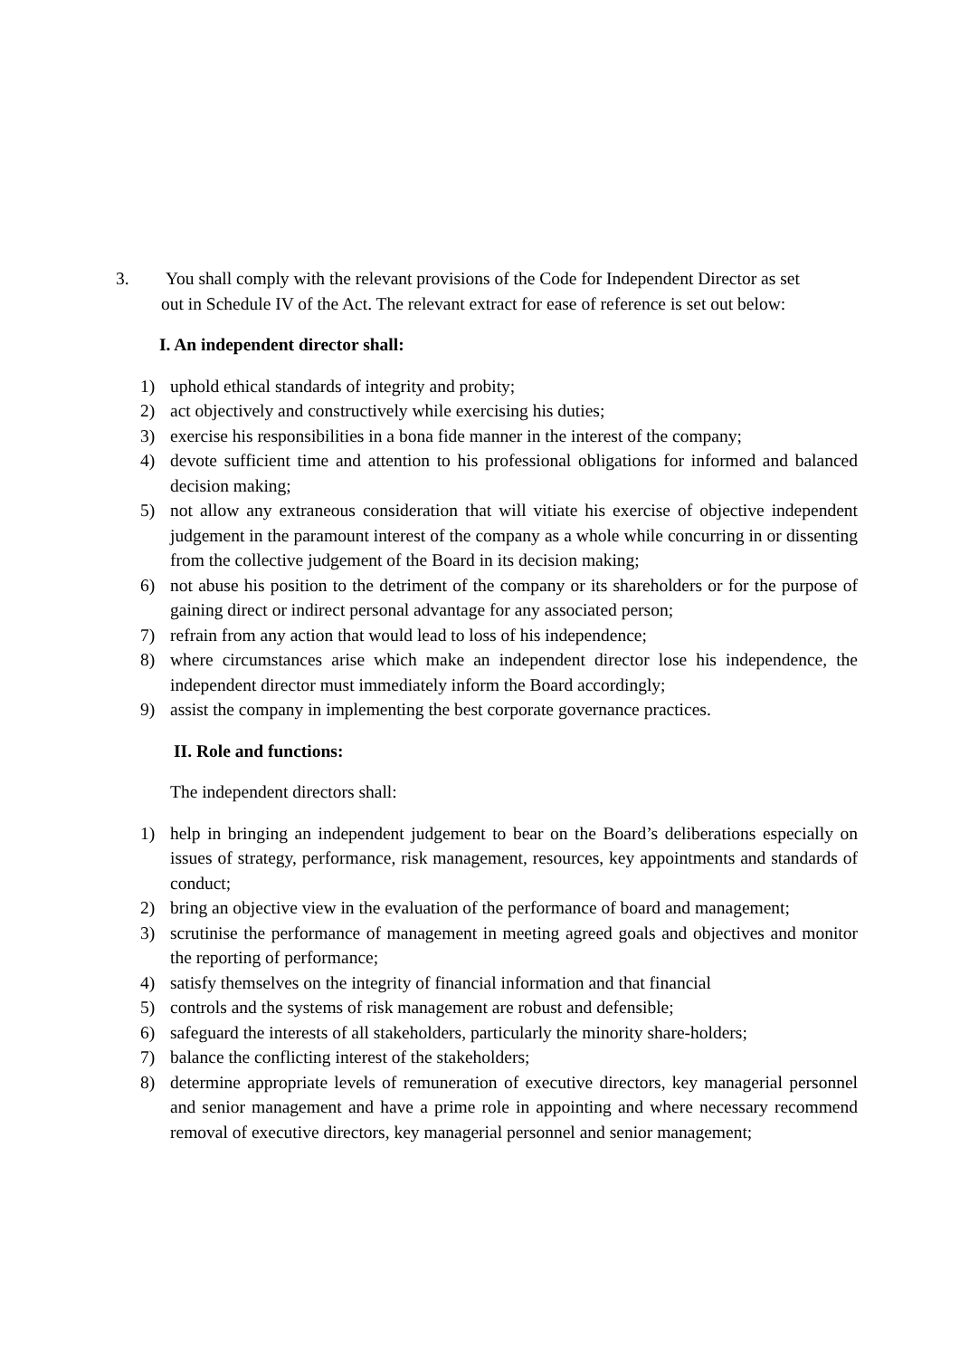3. You shall comply with the relevant provisions of the Code for Independent Director as set
out in Schedule IV of the Act. The relevant extract for ease of reference is set out below:
I. An independent director shall:
1) uphold ethical standards of integrity and probity;
2) act objectively and constructively while exercising his duties;
3) exercise his responsibilities in a bona fide manner in the interest of the company;
4) devote sufficient time and attention to his professional obligations for informed and balanced decision making;
5) not allow any extraneous consideration that will vitiate his exercise of objective independent judgement in the paramount interest of the company as a whole while concurring in or dissenting from the collective judgement of the Board in its decision making;
6) not abuse his position to the detriment of the company or its shareholders or for the purpose of gaining direct or indirect personal advantage for any associated person;
7) refrain from any action that would lead to loss of his independence;
8) where circumstances arise which make an independent director lose his independence, the independent director must immediately inform the Board accordingly;
9) assist the company in implementing the best corporate governance practices.
II. Role and functions:
The independent directors shall:
1) help in bringing an independent judgement to bear on the Board’s deliberations especially on issues of strategy, performance, risk management, resources, key appointments and standards of conduct;
2) bring an objective view in the evaluation of the performance of board and management;
3) scrutinise the performance of management in meeting agreed goals and objectives and monitor the reporting of performance;
4) satisfy themselves on the integrity of financial information and that financial
5) controls and the systems of risk management are robust and defensible;
6) safeguard the interests of all stakeholders, particularly the minority share-holders;
7) balance the conflicting interest of the stakeholders;
8) determine appropriate levels of remuneration of executive directors, key managerial personnel and senior management and have a prime role in appointing and where necessary recommend removal of executive directors, key managerial personnel and senior management;